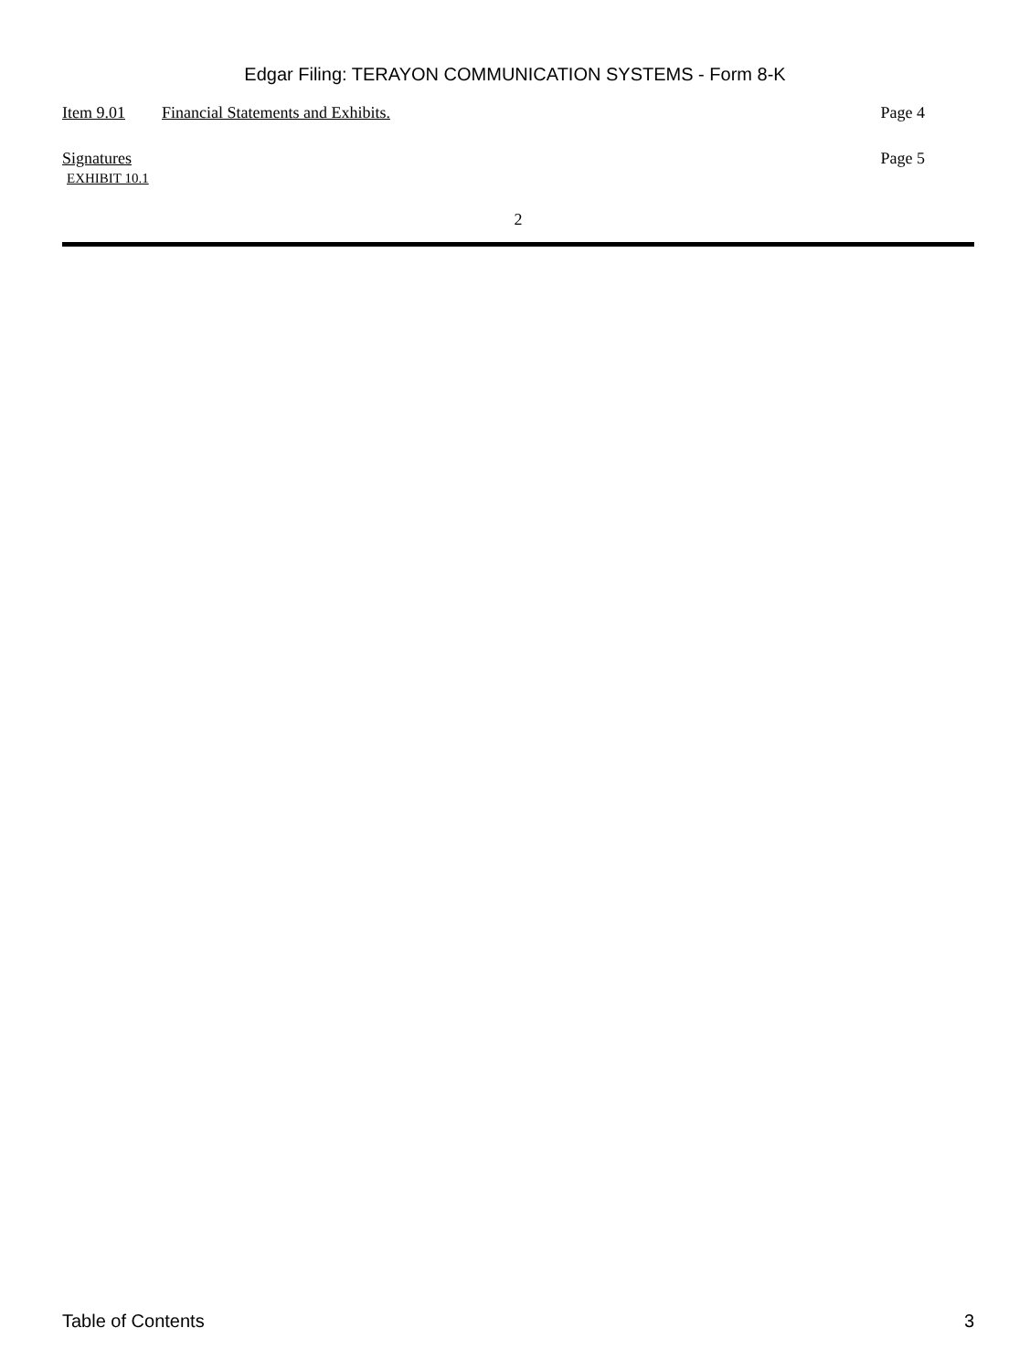Edgar Filing: TERAYON COMMUNICATION SYSTEMS - Form 8-K
Item 9.01 Financial Statements and Exhibits.
Page 4
Signatures Page 5
EXHIBIT 10.1
2
Table of Contents 3